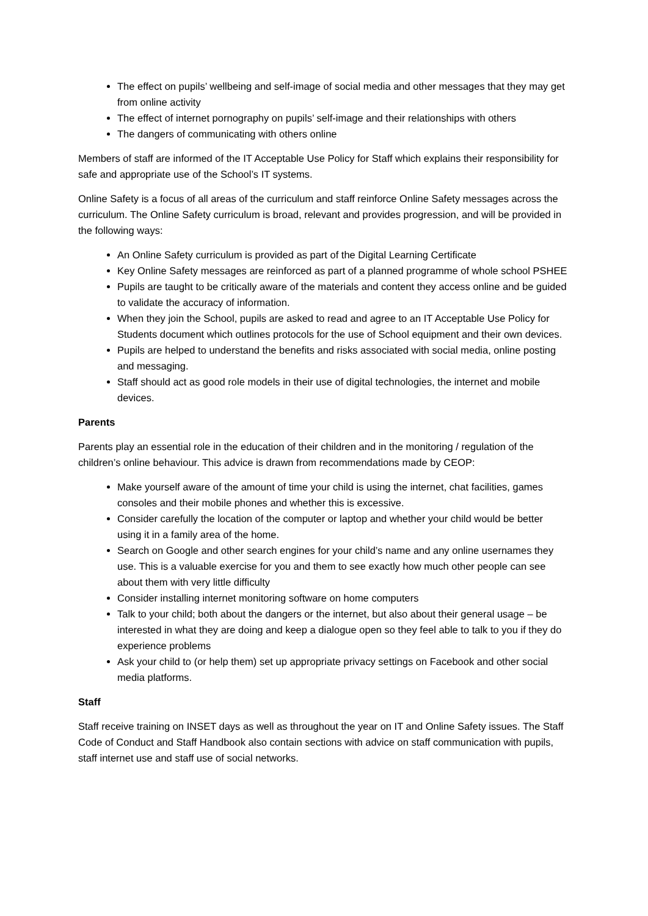The effect on pupils’ wellbeing and self-image of social media and other messages that they may get from online activity
The effect of internet pornography on pupils’ self-image and their relationships with others
The dangers of communicating with others online
Members of staff are informed of the IT Acceptable Use Policy for Staff which explains their responsibility for safe and appropriate use of the School’s IT systems.
Online Safety is a focus of all areas of the curriculum and staff reinforce Online Safety messages across the curriculum. The Online Safety curriculum is broad, relevant and provides progression, and will be provided in the following ways:
An Online Safety curriculum is provided as part of the Digital Learning Certificate
Key Online Safety messages are reinforced as part of a planned programme of whole school PSHEE
Pupils are taught to be critically aware of the materials and content they access online and be guided to validate the accuracy of information.
When they join the School, pupils are asked to read and agree to an IT Acceptable Use Policy for Students document which outlines protocols for the use of School equipment and their own devices.
Pupils are helped to understand the benefits and risks associated with social media, online posting and messaging.
Staff should act as good role models in their use of digital technologies, the internet and mobile devices.
Parents
Parents play an essential role in the education of their children and in the monitoring / regulation of the children’s online behaviour. This advice is drawn from recommendations made by CEOP:
Make yourself aware of the amount of time your child is using the internet, chat facilities, games consoles and their mobile phones and whether this is excessive.
Consider carefully the location of the computer or laptop and whether your child would be better using it in a family area of the home.
Search on Google and other search engines for your child’s name and any online usernames they use. This is a valuable exercise for you and them to see exactly how much other people can see about them with very little difficulty
Consider installing internet monitoring software on home computers
Talk to your child; both about the dangers or the internet, but also about their general usage – be interested in what they are doing and keep a dialogue open so they feel able to talk to you if they do experience problems
Ask your child to (or help them) set up appropriate privacy settings on Facebook and other social media platforms.
Staff
Staff receive training on INSET days as well as throughout the year on IT and Online Safety issues. The Staff Code of Conduct and Staff Handbook also contain sections with advice on staff communication with pupils, staff internet use and staff use of social networks.